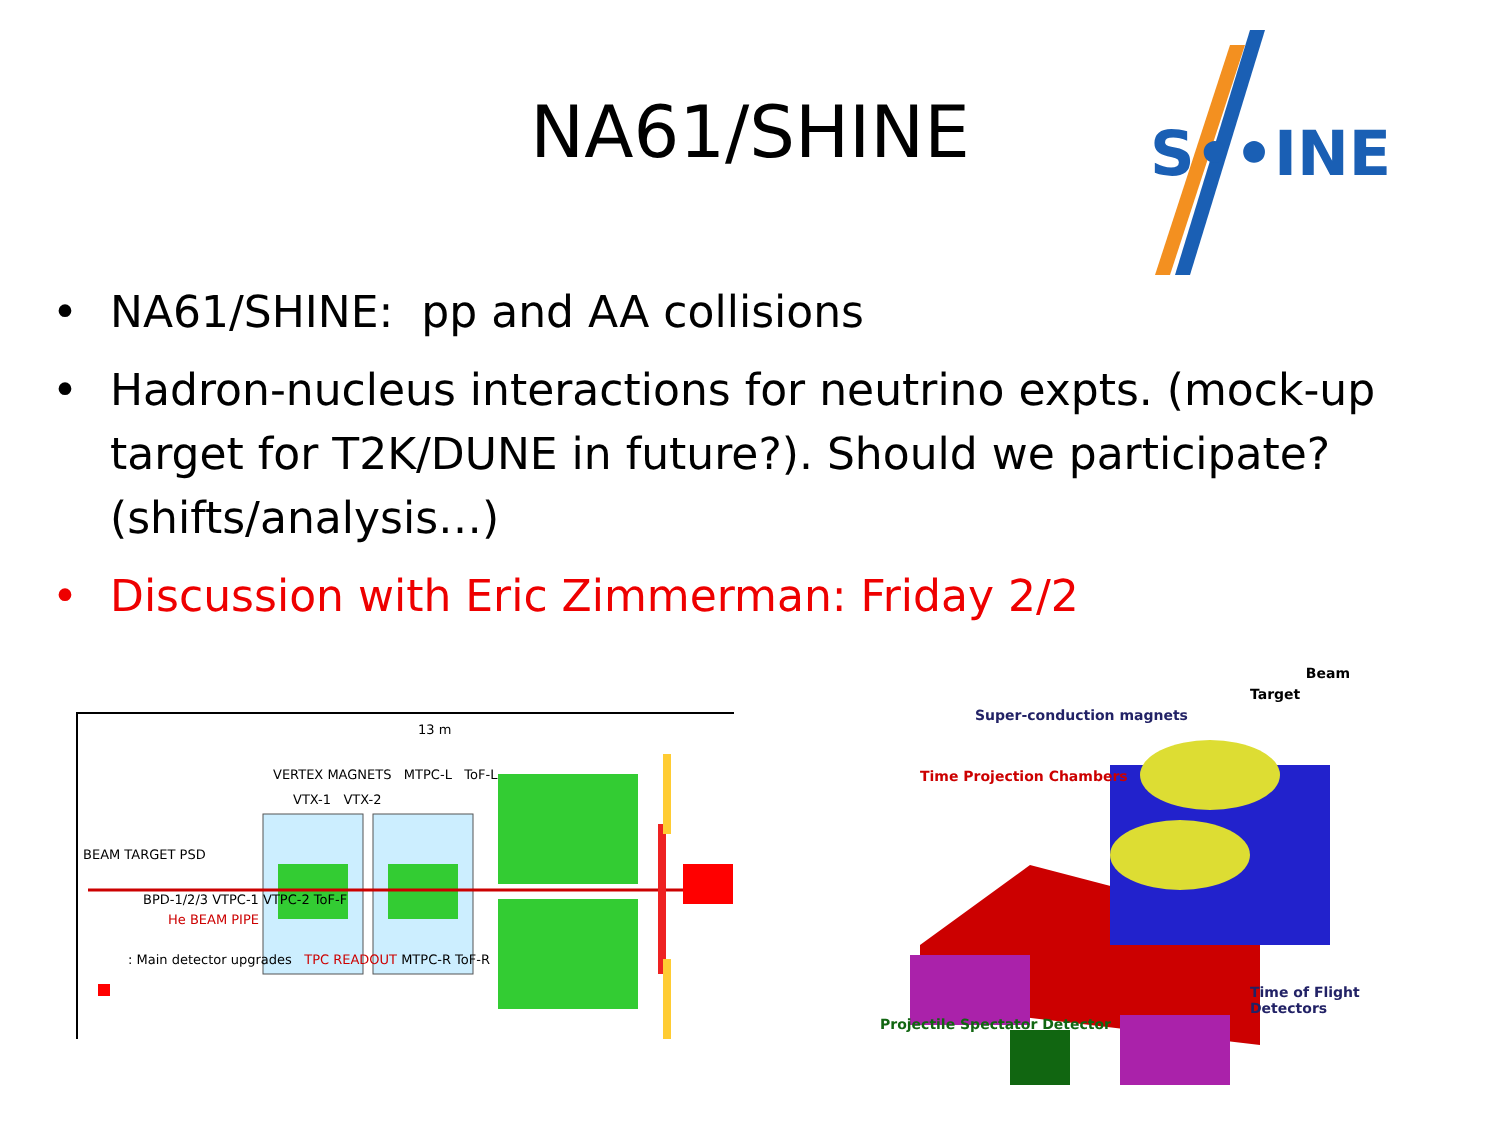NA61/SHINE
S••INE
• NA61/SHINE: pp and AA collisions
• Hadron-nucleus interactions for neutrino expts. (mock-up target for T2K/DUNE in future?). Should we participate? (shifts/analysis…)
• Discussion with Eric Zimmerman: Friday 2/2
13 m
VERTEX MAGNETS MTPC-L ToF-L
VTX-1 VTX-2
BEAM TARGET PSD
BPD-1/2/3 VTPC-1 VTPC-2 ToF-F
He BEAM PIPE
: Main detector upgrades TPC READOUT MTPC-R ToF-R
Beam
Target
Super-conduction magnets
Time Projection Chambers
Time of Flight Detectors
Projectile Spectator Detector